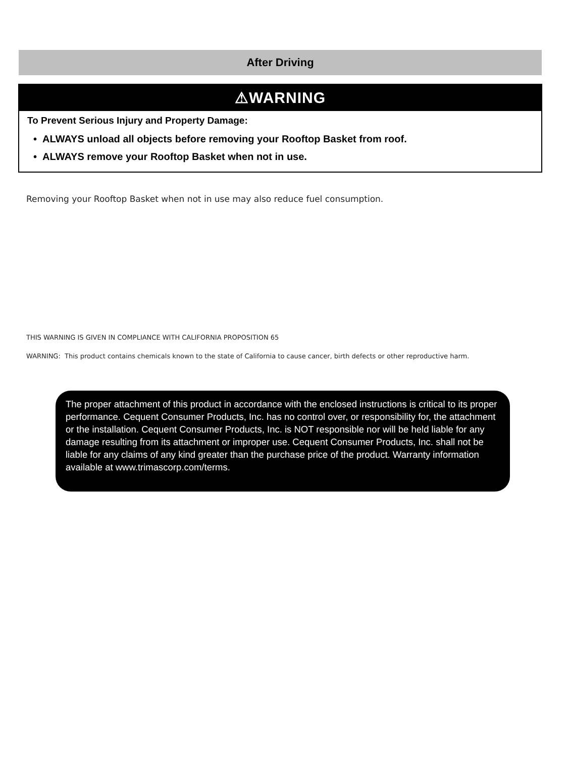After Driving
⚠WARNING
To Prevent Serious Injury and Property Damage:
• ALWAYS unload all objects before removing your Rooftop Basket from roof.
• ALWAYS remove your Rooftop Basket when not in use.
Removing your Rooftop Basket when not in use may also reduce fuel consumption.
THIS WARNING IS GIVEN IN COMPLIANCE WITH CALIFORNIA PROPOSITION 65
WARNING: This product contains chemicals known to the state of California to cause cancer, birth defects or other reproductive harm.
The proper attachment of this product in accordance with the enclosed instructions is critical to its proper performance. Cequent Consumer Products, Inc. has no control over, or responsibility for, the attachment or the installation. Cequent Consumer Products, Inc. is NOT responsible nor will be held liable for any damage resulting from its attachment or improper use. Cequent Consumer Products, Inc. shall not be liable for any claims of any kind greater than the purchase price of the product. Warranty information available at www.trimascorp.com/terms.